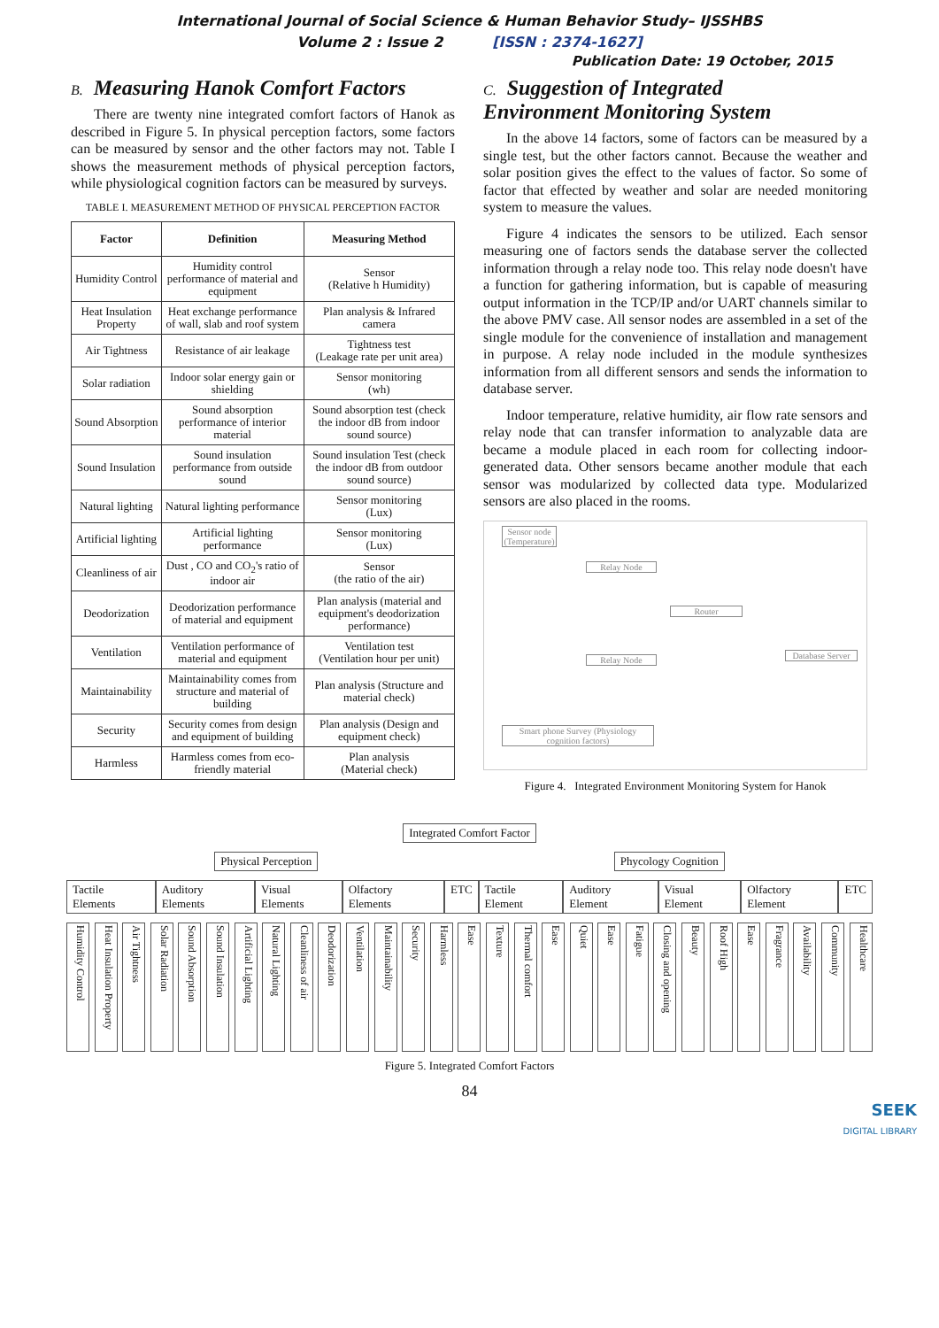International Journal of Social Science & Human Behavior Study– IJSSHBS
Volume 2 : Issue 2 [ISSN : 2374-1627]
Publication Date: 19 October, 2015
B. Measuring Hanok Comfort Factors
There are twenty nine integrated comfort factors of Hanok as described in Figure 5. In physical perception factors, some factors can be measured by sensor and the other factors may not. Table I shows the measurement methods of physical perception factors, while physiological cognition factors can be measured by surveys.
TABLE I. MEASUREMENT METHOD OF PHYSICAL PERCEPTION FACTOR
| Factor | Definition | Measuring Method |
| --- | --- | --- |
| Humidity Control | Humidity control performance of material and equipment | Sensor (Relative h Humidity) |
| Heat Insulation Property | Heat exchange performance of wall, slab and roof system | Plan analysis & Infrared camera |
| Air Tightness | Resistance of air leakage | Tightness test (Leakage rate per unit area) |
| Solar radiation | Indoor solar energy gain or shielding | Sensor monitoring (wh) |
| Sound Absorption | Sound absorption performance of interior material | Sound absorption test (check the indoor dB from indoor sound source) |
| Sound Insulation | Sound insulation performance from outside sound | Sound insulation Test (check the indoor dB from outdoor sound source) |
| Natural lighting | Natural lighting performance | Sensor monitoring (Lux) |
| Artificial lighting | Artificial lighting performance | Sensor monitoring (Lux) |
| Cleanliness of air | Dust , CO and CO<sub>2</sub>'s ratio of indoor air | Sensor (the ratio of the air) |
| Deodorization | Deodorization performance of material and equipment | Plan analysis (material and equipment's deodorization performance) |
| Ventilation | Ventilation performance of material and equipment | Ventilation test (Ventilation hour per unit) |
| Maintainability | Maintainability comes from structure and material of building | Plan analysis (Structure and material check) |
| Security | Security comes from design and equipment of building | Plan analysis (Design and equipment check) |
| Harmless | Harmless comes from eco-friendly material | Plan analysis (Material check) |
C. Suggestion of Integrated
Environment Monitoring System
In the above 14 factors, some of factors can be measured by a single test, but the other factors cannot. Because the weather and solar position gives the effect to the values of factor. So some of factor that effected by weather and solar are needed monitoring system to measure the values.
Figure 4 indicates the sensors to be utilized. Each sensor measuring one of factors sends the database server the collected information through a relay node too. This relay node doesn't have a function for gathering information, but is capable of measuring output information in the TCP/IP and/or UART channels similar to the above PMV case. All sensor nodes are assembled in a set of the single module for the convenience of installation and management in purpose. A relay node included in the module synthesizes information from all different sensors and sends the information to database server.
Indoor temperature, relative humidity, air flow rate sensors and relay node that can transfer information to analyzable data are became a module placed in each room for collecting indoor-generated data. Other sensors became another module that each sensor was modularized by collected data type. Modularized sensors are also placed in the rooms.
Relay Node
Router
Relay Node
Database Server
Smart phone Survey (Physiology cognition factors)
Sensor node (Temperature)
Figure 4. Integrated Environment Monitoring System for Hanok
Integrated Comfort Factor
Physical Perception Phycology Cognition
Tactile Elements Auditory Elements Visual Elements Olfactory Elements ETC Tactile Element Auditory Element Visual Element Olfactory Element ETC
Humidity Control Heat Insulation Property Air Tightness Solar Radiation Sound Absorption Sound Insulation Artificial Lighting Natural Lighting Cleanliness of air Deodorization Ventilation Maintainability Security Harmless Ease Texture Thermal comfort Ease Quiet Ease Fatigue Closing and opening Beauty Roof High Ease Fragrance Availability Community Healthcare
Figure 5. Integrated Comfort Factors
84
SEEK
DIGITAL LIBRARY